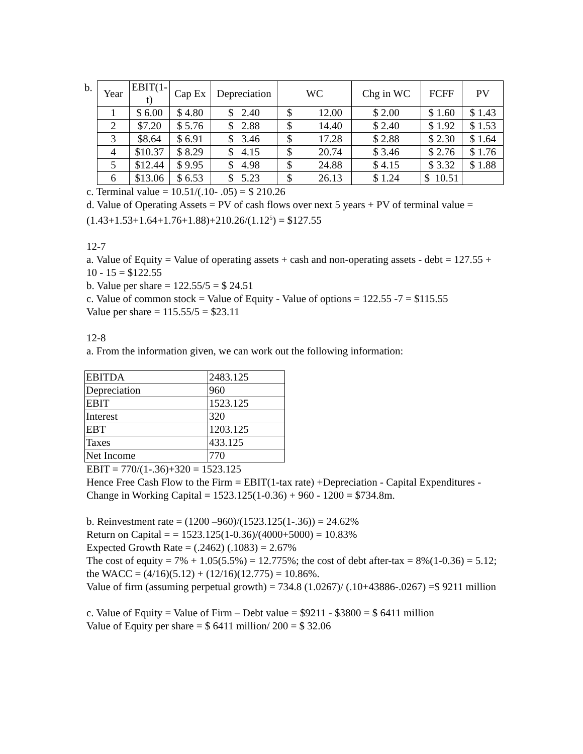b.
| Year | EBIT(1-t) | Cap Ex | Depreciation | WC | Chg in WC | FCFF | PV |
| --- | --- | --- | --- | --- | --- | --- | --- |
| 1 | $ 6.00 | $ 4.80 | $ 2.40 | $ 12.00 | $ 2.00 | $ 1.60 | $ 1.43 |
| 2 | $7.20 | $ 5.76 | $ 2.88 | $ 14.40 | $ 2.40 | $ 1.92 | $ 1.53 |
| 3 | $8.64 | $ 6.91 | $ 3.46 | $ 17.28 | $ 2.88 | $ 2.30 | $ 1.64 |
| 4 | $10.37 | $ 8.29 | $ 4.15 | $ 20.74 | $ 3.46 | $ 2.76 | $ 1.76 |
| 5 | $12.44 | $ 9.95 | $ 4.98 | $ 24.88 | $ 4.15 | $ 3.32 | $ 1.88 |
| 6 | $13.06 | $ 6.53 | $ 5.23 | $ 26.13 | $ 1.24 | $ 10.51 | |
c. Terminal value = 10.51/(.10- .05) = $ 210.26
d. Value of Operating Assets = PV of cash flows over next 5 years + PV of terminal value = (1.43+1.53+1.64+1.76+1.88)+210.26/(1.12<sup>5</sup>) = $127.55
12-7
a. Value of Equity = Value of operating assets + cash and non-operating assets - debt = 127.55 + 10 - 15 = $122.55
b. Value per share = 122.55/5 = $ 24.51
c. Value of common stock = Value of Equity - Value of options = 122.55 -7 = $115.55
Value per share = 115.55/5 = $23.11
12-8
a. From the information given, we can work out the following information:
| EBITDA | 2483.125 |
| Depreciation | 960 |
| EBIT | 1523.125 |
| Interest | 320 |
| EBT | 1203.125 |
| Taxes | 433.125 |
| Net Income | 770 |
EBIT = 770/(1-.36)+320 = 1523.125
Hence Free Cash Flow to the Firm = EBIT(1-tax rate) +Depreciation - Capital Expenditures - Change in Working Capital = 1523.125(1-0.36) + 960 - 1200 = $734.8m.
b. Reinvestment rate = (1200 –960)/(1523.125(1-.36)) = 24.62%
Return on Capital = = 1523.125(1-0.36)/(4000+5000) = 10.83%
Expected Growth Rate = (.2462) (.1083) = 2.67%
The cost of equity = 7% + 1.05(5.5%) = 12.775%; the cost of debt after-tax = 8%(1-0.36) = 5.12; the WACC = (4/16)(5.12) + (12/16)(12.775) = 10.86%.
Value of firm (assuming perpetual growth) = 734.8 (1.0267)/ (.10+43886-.0267) =$ 9211 million
c. Value of Equity = Value of Firm – Debt value = $9211 - $3800 = $ 6411 million
Value of Equity per share = $ 6411 million/ 200 = $ 32.06